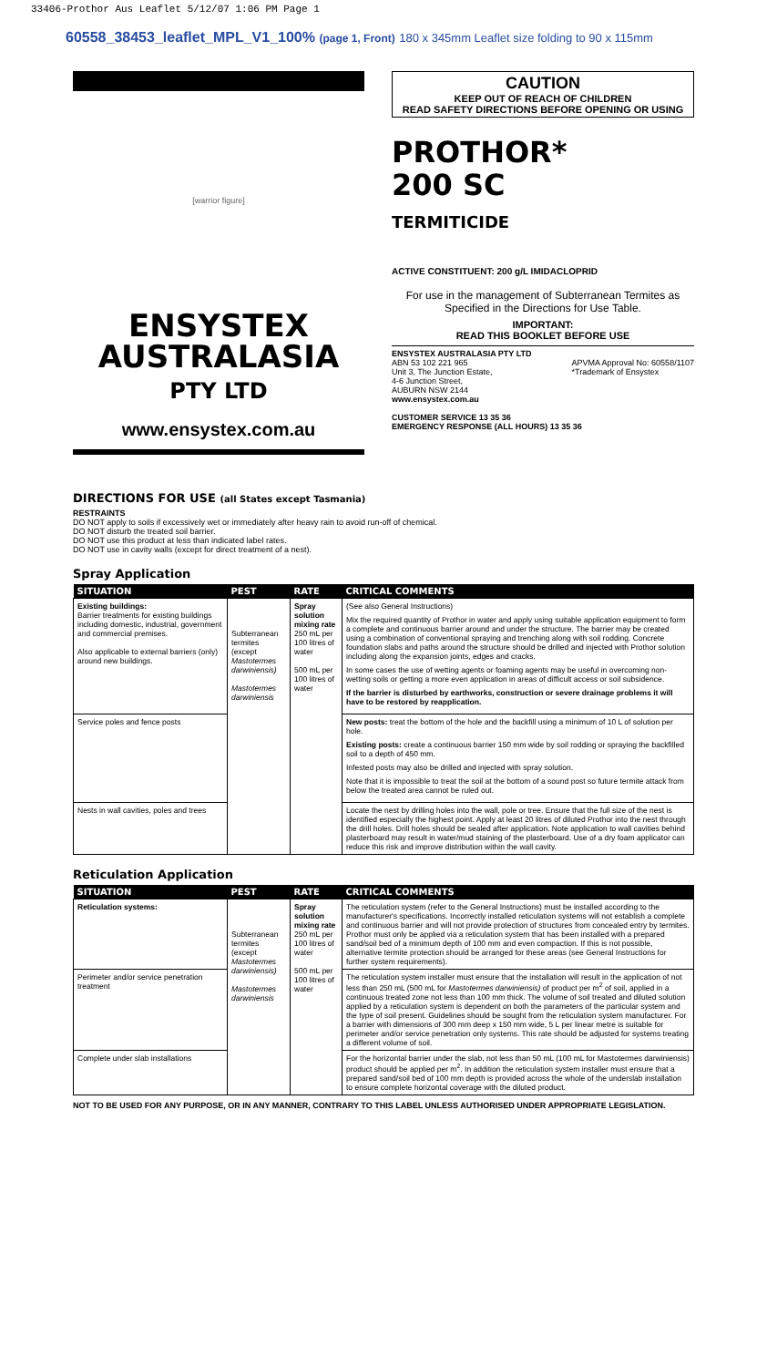33406-Prothor Aus Leaflet 5/12/07 1:06 PM Page 1
60558_38453_leaflet_MPL_V1_100% (page 1, Front) 180 x 345mm Leaflet size folding to 90 x 115mm
[warrior figure]
ENSYSTEX
AUSTRALASIA
PTY LTD
www.ensystex.com.au
CAUTION
KEEP OUT OF REACH OF CHILDREN
READ SAFETY DIRECTIONS BEFORE OPENING OR USING
PROTHOR*
200 SC
TERMITICIDE
ACTIVE CONSTITUENT: 200 g/L IMIDACLOPRID
For use in the management of Subterranean Termites as Specified in the Directions for Use Table.
IMPORTANT:
READ THIS BOOKLET BEFORE USE
ENSYSTEX AUSTRALASIA PTY LTD
ABN 53 102 221 965 APVMA Approval No: 60558/1107
*Trademark of Ensystex
Unit 3, The Junction Estate,
4-6 Junction Street,
AUBURN NSW 2144
www.ensystex.com.au
CUSTOMER SERVICE 13 35 36
EMERGENCY RESPONSE (ALL HOURS) 13 35 36
DIRECTIONS FOR USE (all States except Tasmania)
RESTRAINTS
DO NOT apply to soils if excessively wet or immediately after heavy rain to avoid run-off of chemical.
DO NOT disturb the treated soil barrier.
DO NOT use this product at less than indicated label rates.
DO NOT use in cavity walls (except for direct treatment of a nest).
Spray Application
| SITUATION | PEST | RATE | CRITICAL COMMENTS |
| --- | --- | --- | --- |
| Existing buildings: Barrier treatments for existing buildings including domestic, industrial, government and commercial premises. Also applicable to external barriers (only) around new buildings. | Subterranean termites (except Mastotermes darwiniensis) Mastotermes darwiniensis | Spray solution mixing rate 250 mL per 100 litres of water 500 mL per 100 litres of water | (See also General Instructions) Mix the required quantity of Prothor in water and apply using suitable application equipment to form a complete and continuous barrier around and under the structure. The barrier may be created using a combination of conventional spraying and trenching along with soil rodding. Concrete foundation slabs and paths around the structure should be drilled and injected with Prothor solution including along the expansion joints, edges and cracks. In some cases the use of wetting agents or foaming agents may be useful in overcoming non-wetting soils or getting a more even application in areas of difficult access or soil subsidence. If the barrier is disturbed by earthworks, construction or severe drainage problems it will have to be restored by reapplication. |
| Service poles and fence posts | | | New posts: treat the bottom of the hole and the backfill using a minimum of 10 L of solution per hole. Existing posts: create a continuous barrier 150 mm wide by soil rodding or spraying the backfilled soil to a depth of 450 mm. Infested posts may also be drilled and injected with spray solution. Note that it is impossible to treat the soil at the bottom of a sound post so future termite attack from below the treated area cannot be ruled out. |
| Nests in wall cavities, poles and trees | | | Locate the nest by drilling holes into the wall, pole or tree. Ensure that the full size of the nest is identified especially the highest point. Apply at least 20 litres of diluted Prothor into the nest through the drill holes. Drill holes should be sealed after application. Note application to wall cavities behind plasterboard may result in water/mud staining of the plasterboard. Use of a dry foam applicator can reduce this risk and improve distribution within the wall cavity. |
Reticulation Application
| SITUATION | PEST | RATE | CRITICAL COMMENTS |
| --- | --- | --- | --- |
| Reticulation systems: | Subterranean termites (except Mastotermes darwiniensis) Mastotermes darwiniensis | Spray solution mixing rate 250 mL per 100 litres of water 500 mL per 100 litres of water | The reticulation system (refer to the General Instructions) must be installed according to the manufacturer's specifications. Incorrectly installed reticulation systems will not establish a complete and continuous barrier and will not provide protection of structures from concealed entry by termites. Prothor must only be applied via a reticulation system that has been installed with a prepared sand/soil bed of a minimum depth of 100 mm and even compaction. If this is not possible, alternative termite protection should be arranged for these areas (see General Instructions for further system requirements). |
| Perimeter and/or service penetration treatment | | | The reticulation system installer must ensure that the installation will result in the application of not less than 250 mL (500 mL for Mastotermes darwiniensis) of product per m<sup>2</sup> of soil, applied in a continuous treated zone not less than 100 mm thick. The volume of soil treated and diluted solution applied by a reticulation system is dependent on both the parameters of the particular system and the type of soil present. Guidelines should be sought from the reticulation system manufacturer. For a barrier with dimensions of 300 mm deep x 150 mm wide, 5 L per linear metre is suitable for perimeter and/or service penetration only systems. This rate should be adjusted for systems treating a different volume of soil. |
| Complete under slab installations | | | For the horizontal barrier under the slab, not less than 50 mL (100 mL for Mastotermes darwiniensis) product should be applied per m<sup>2</sup>. In addition the reticulation system installer must ensure that a prepared sand/soil bed of 100 mm depth is provided across the whole of the underslab installation to ensure complete horizontal coverage with the diluted product. |
NOT TO BE USED FOR ANY PURPOSE, OR IN ANY MANNER, CONTRARY TO THIS LABEL UNLESS AUTHORISED UNDER APPROPRIATE LEGISLATION.